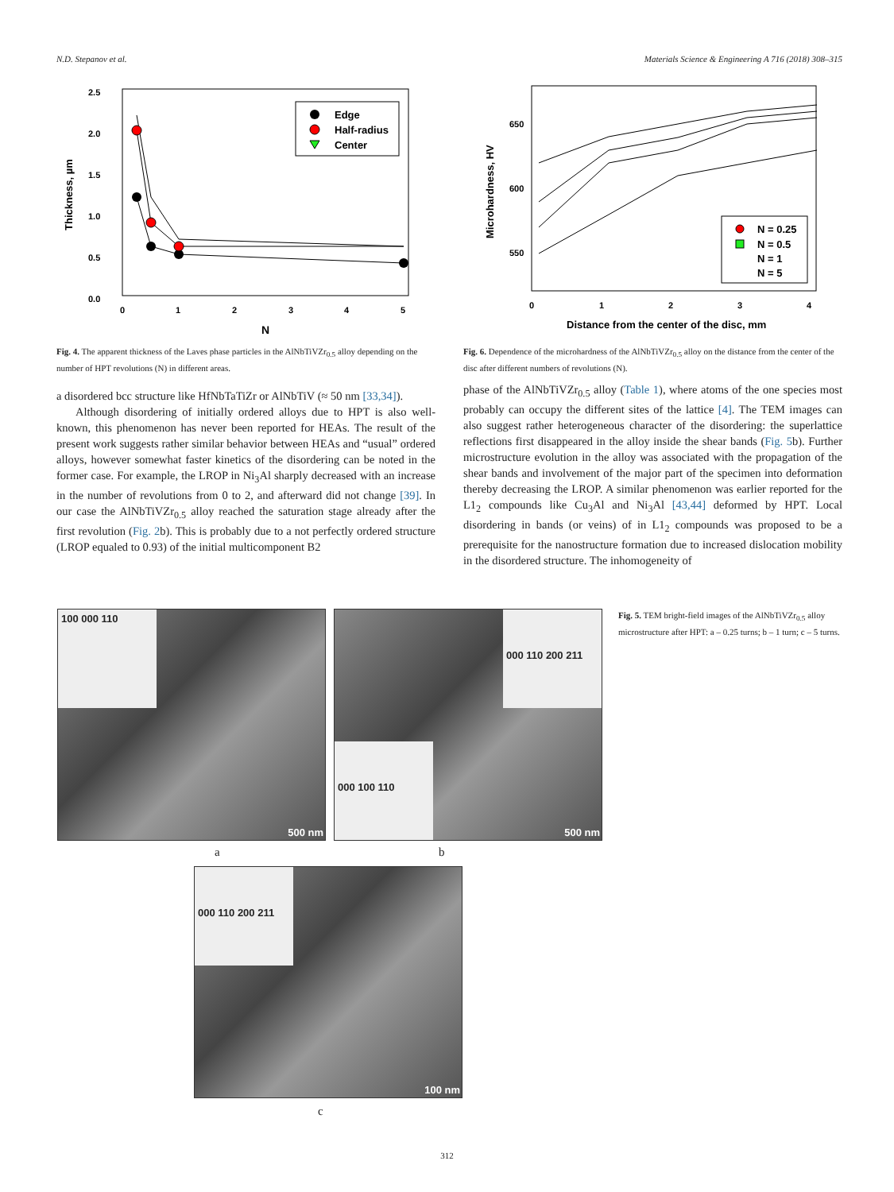N.D. Stepanov et al. Materials Science & Engineering A 716 (2018) 308–315
2.5
2.0
1.5
1.0
0.5
0.0
0
1
2
3
4
5
N
Thickness, µm
Edge
Half-radius
Center
Fig. 4. The apparent thickness of the Laves phase particles in the AlNbTiVZr<sub>0.5</sub> alloy depending on the number of HPT revolutions (N) in different areas.
650
600
550
0
1
2
3
4
Distance from the center of the disc, mm
Microhardness, HV
N = 0.25
N = 0.5
N = 1
N = 5
Fig. 6. Dependence of the microhardness of the AlNbTiVZr<sub>0.5</sub> alloy on the distance from the center of the disc after different numbers of revolutions (N).
a disordered bcc structure like HfNbTaTiZr or AlNbTiV (≈ 50 nm [33,34]).
Although disordering of initially ordered alloys due to HPT is also well-known, this phenomenon has never been reported for HEAs. The result of the present work suggests rather similar behavior between HEAs and “usual” ordered alloys, however somewhat faster kinetics of the disordering can be noted in the former case. For example, the LROP in Ni<sub>3</sub>Al sharply decreased with an increase in the number of revolutions from 0 to 2, and afterward did not change [39]. In our case the AlNbTiVZr<sub>0.5</sub> alloy reached the saturation stage already after the first revolution (Fig. 2b). This is probably due to a not perfectly ordered structure (LROP equaled to 0.93) of the initial multicomponent B2
phase of the AlNbTiVZr<sub>0.5</sub> alloy (Table 1), where atoms of the one species most probably can occupy the different sites of the lattice [4]. The TEM images can also suggest rather heterogeneous character of the disordering: the superlattice reflections first disappeared in the alloy inside the shear bands (Fig. 5b). Further microstructure evolution in the alloy was associated with the propagation of the shear bands and involvement of the major part of the specimen into deformation thereby decreasing the LROP. A similar phenomenon was earlier reported for the L1<sub>2</sub> compounds like Cu<sub>3</sub>Al and Ni<sub>3</sub>Al [43,44] deformed by HPT. Local disordering in bands (or veins) of in L1<sub>2</sub> compounds was proposed to be a prerequisite for the nanostructure formation due to increased dislocation mobility in the disordered structure. The inhomogeneity of
100 000 110
500 nm
000 110 200 211
000 100 110 500 nm
Fig. 5. TEM bright-field images of the AlNbTiVZr<sub>0.5</sub> alloy microstructure after HPT: a – 0.25 turns; b – 1 turn; c – 5 turns.
a b
000 110 200 211
100 nm
c
312